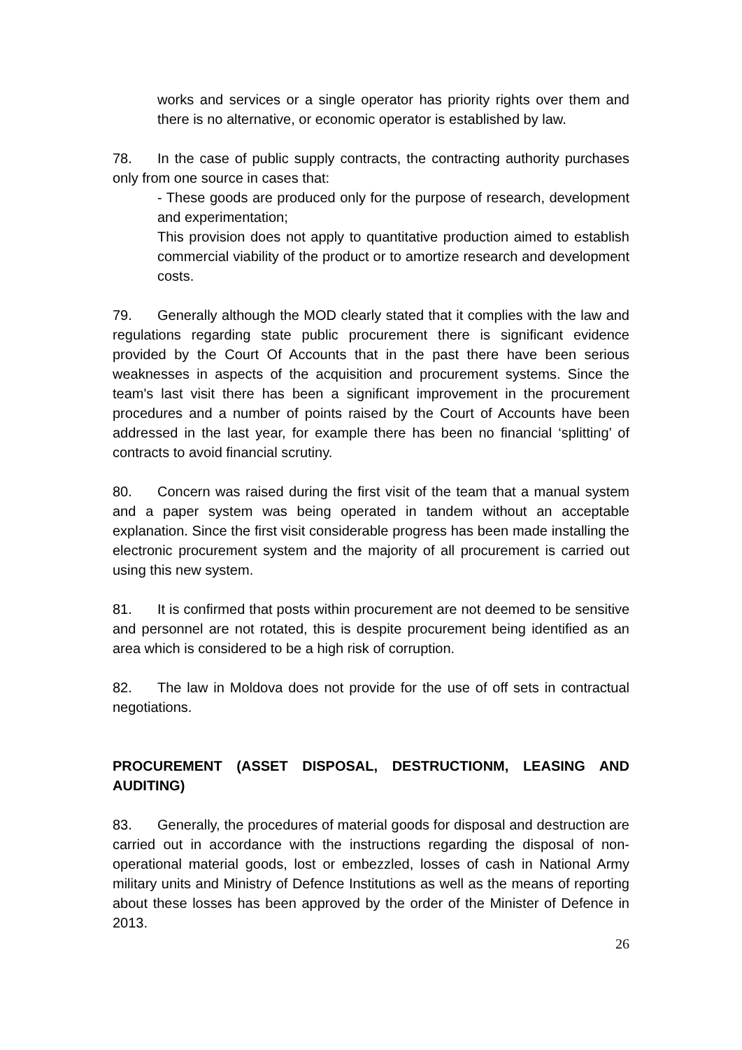works and services or a single operator has priority rights over them and there is no alternative, or economic operator is established by law.
78. In the case of public supply contracts, the contracting authority purchases only from one source in cases that:
- These goods are produced only for the purpose of research, development and experimentation;
This provision does not apply to quantitative production aimed to establish commercial viability of the product or to amortize research and development costs.
79. Generally although the MOD clearly stated that it complies with the law and regulations regarding state public procurement there is significant evidence provided by the Court Of Accounts that in the past there have been serious weaknesses in aspects of the acquisition and procurement systems. Since the team's last visit there has been a significant improvement in the procurement procedures and a number of points raised by the Court of Accounts have been addressed in the last year, for example there has been no financial ‘splitting’ of contracts to avoid financial scrutiny.
80. Concern was raised during the first visit of the team that a manual system and a paper system was being operated in tandem without an acceptable explanation. Since the first visit considerable progress has been made installing the electronic procurement system and the majority of all procurement is carried out using this new system.
81. It is confirmed that posts within procurement are not deemed to be sensitive and personnel are not rotated, this is despite procurement being identified as an area which is considered to be a high risk of corruption.
82. The law in Moldova does not provide for the use of off sets in contractual negotiations.
PROCUREMENT (ASSET DISPOSAL, DESTRUCTIONM, LEASING AND AUDITING)
83. Generally, the procedures of material goods for disposal and destruction are carried out in accordance with the instructions regarding the disposal of non-operational material goods, lost or embezzled, losses of cash in National Army military units and Ministry of Defence Institutions as well as the means of reporting about these losses has been approved by the order of the Minister of Defence in 2013.
26